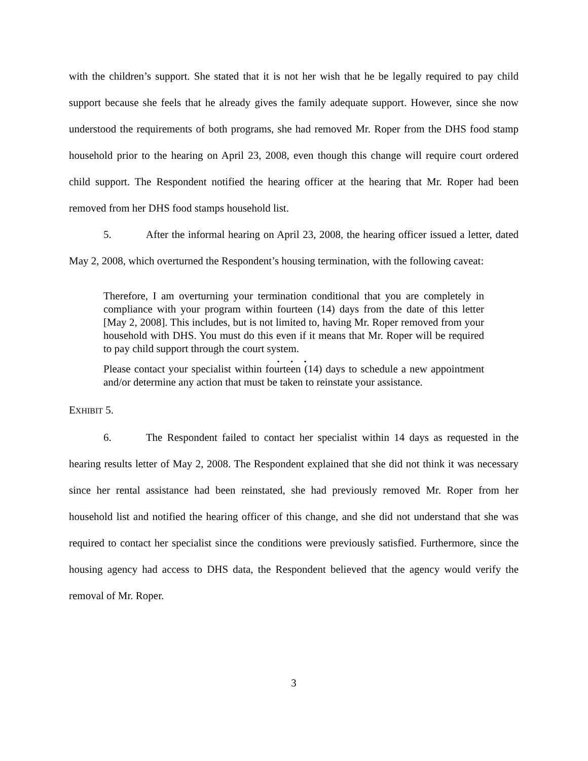with the children’s support. She stated that it is not her wish that he be legally required to pay child support because she feels that he already gives the family adequate support. However, since she now understood the requirements of both programs, she had removed Mr. Roper from the DHS food stamp household prior to the hearing on April 23, 2008, even though this change will require court ordered child support. The Respondent notified the hearing officer at the hearing that Mr. Roper had been removed from her DHS food stamps household list.
5. After the informal hearing on April 23, 2008, the hearing officer issued a letter, dated May 2, 2008, which overturned the Respondent’s housing termination, with the following caveat:
Therefore, I am overturning your termination conditional that you are completely in compliance with your program within fourteen (14) days from the date of this letter [May 2, 2008]. This includes, but is not limited to, having Mr. Roper removed from your household with DHS. You must do this even if it means that Mr. Roper will be required to pay child support through the court system.
. . .
Please contact your specialist within fourteen (14) days to schedule a new appointment and/or determine any action that must be taken to reinstate your assistance.
EXHIBIT 5.
6. The Respondent failed to contact her specialist within 14 days as requested in the hearing results letter of May 2, 2008. The Respondent explained that she did not think it was necessary since her rental assistance had been reinstated, she had previously removed Mr. Roper from her household list and notified the hearing officer of this change, and she did not understand that she was required to contact her specialist since the conditions were previously satisfied. Furthermore, since the housing agency had access to DHS data, the Respondent believed that the agency would verify the removal of Mr. Roper.
3